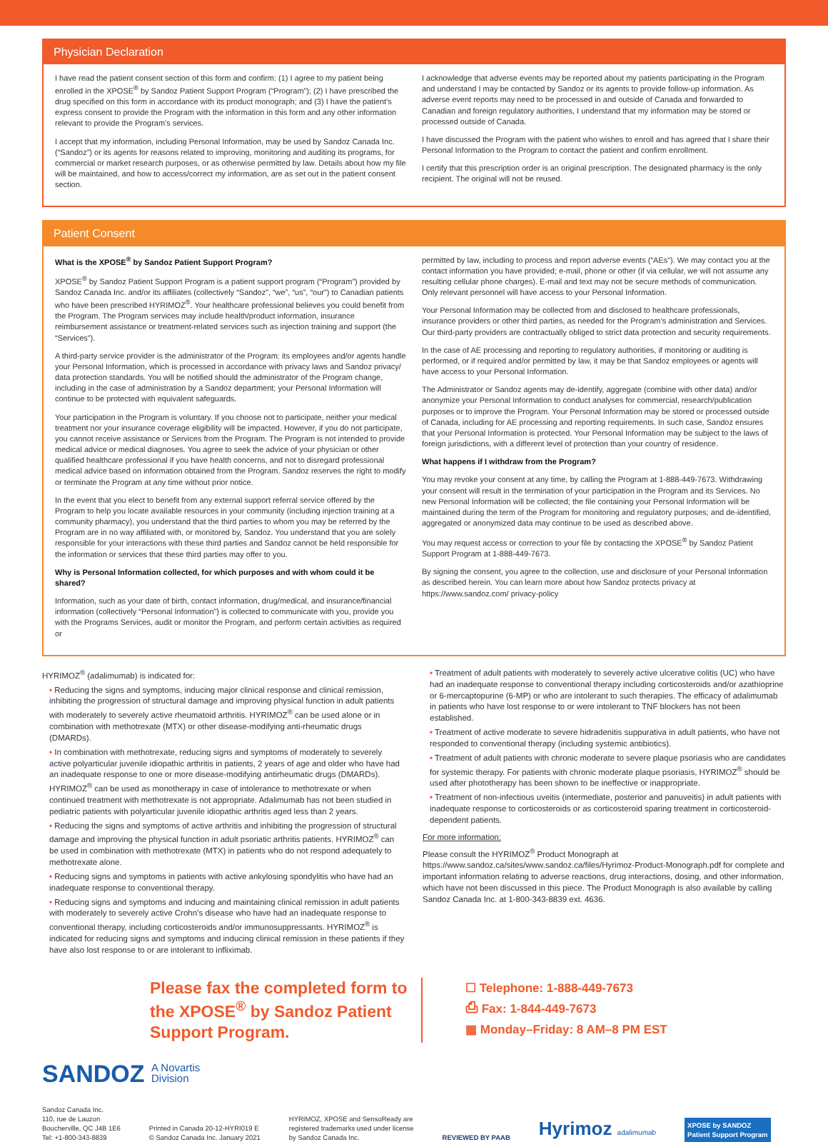Physician Declaration
I have read the patient consent section of this form and confirm: (1) I agree to my patient being enrolled in the XPOSE<sup>®</sup> by Sandoz Patient Support Program (“Program”); (2) I have prescribed the drug specified on this form in accordance with its product monograph; and (3) I have the patient’s express consent to provide the Program with the information in this form and any other information relevant to provide the Program’s services.
I accept that my information, including Personal Information, may be used by Sandoz Canada Inc. (“Sandoz”) or its agents for reasons related to improving, monitoring and auditing its programs, for commercial or market research purposes, or as otherwise permitted by law. Details about how my file will be maintained, and how to access/correct my information, are as set out in the patient consent section.
I acknowledge that adverse events may be reported about my patients participating in the Program and understand I may be contacted by Sandoz or its agents to provide follow-up information. As adverse event reports may need to be processed in and outside of Canada and forwarded to Canadian and foreign regulatory authorities, I understand that my information may be stored or processed outside of Canada.
I have discussed the Program with the patient who wishes to enroll and has agreed that I share their Personal Information to the Program to contact the patient and confirm enrollment.
I certify that this prescription order is an original prescription. The designated pharmacy is the only recipient. The original will not be reused.
Patient Consent
What is the XPOSE<sup>®</sup> by Sandoz Patient Support Program?
XPOSE<sup>®</sup> by Sandoz Patient Support Program is a patient support program (“Program”) provided by Sandoz Canada Inc. and/or its affiliates (collectively “Sandoz”, “we”, “us”, “our”) to Canadian patients who have been prescribed HYRIMOZ<sup>®</sup>. Your healthcare professional believes you could benefit from the Program. The Program services may include health/product information, insurance reimbursement assistance or treatment-related services such as injection training and support (the “Services”).
A third-party service provider is the administrator of the Program: its employees and/or agents handle your Personal Information, which is processed in accordance with privacy laws and Sandoz privacy/ data protection standards. You will be notified should the administrator of the Program change, including in the case of administration by a Sandoz department; your Personal Information will continue to be protected with equivalent safeguards.
Your participation in the Program is voluntary. If you choose not to participate, neither your medical treatment nor your insurance coverage eligibility will be impacted. However, if you do not participate, you cannot receive assistance or Services from the Program. The Program is not intended to provide medical advice or medical diagnoses. You agree to seek the advice of your physician or other qualified healthcare professional if you have health concerns, and not to disregard professional medical advice based on information obtained from the Program. Sandoz reserves the right to modify or terminate the Program at any time without prior notice.
In the event that you elect to benefit from any external support referral service offered by the Program to help you locate available resources in your community (including injection training at a community pharmacy), you understand that the third parties to whom you may be referred by the Program are in no way affiliated with, or monitored by, Sandoz. You understand that you are solely responsible for your interactions with these third parties and Sandoz cannot be held responsible for the information or services that these third parties may offer to you.
Why is Personal Information collected, for which purposes and with whom could it be shared?
Information, such as your date of birth, contact information, drug/medical, and insurance/financial information (collectively “Personal Information”) is collected to communicate with you, provide you with the Programs Services, audit or monitor the Program, and perform certain activities as required or
permitted by law, including to process and report adverse events (“AEs”). We may contact you at the contact information you have provided; e-mail, phone or other (if via cellular, we will not assume any resulting cellular phone charges). E-mail and text may not be secure methods of communication. Only relevant personnel will have access to your Personal Information.
Your Personal Information may be collected from and disclosed to healthcare professionals, insurance providers or other third parties, as needed for the Program’s administration and Services. Our third-party providers are contractually obliged to strict data protection and security requirements.
In the case of AE processing and reporting to regulatory authorities, if monitoring or auditing is performed, or if required and/or permitted by law, it may be that Sandoz employees or agents will have access to your Personal Information.
The Administrator or Sandoz agents may de-identify, aggregate (combine with other data) and/or anonymize your Personal Information to conduct analyses for commercial, research/publication purposes or to improve the Program. Your Personal Information may be stored or processed outside of Canada, including for AE processing and reporting requirements. In such case, Sandoz ensures that your Personal Information is protected. Your Personal Information may be subject to the laws of foreign jurisdictions, with a different level of protection than your country of residence.
What happens if I withdraw from the Program?
You may revoke your consent at any time, by calling the Program at 1-888-449-7673. Withdrawing your consent will result in the termination of your participation in the Program and its Services. No new Personal Information will be collected; the file containing your Personal Information will be maintained during the term of the Program for monitoring and regulatory purposes; and de-identified, aggregated or anonymized data may continue to be used as described above.
You may request access or correction to your file by contacting the XPOSE<sup>®</sup> by Sandoz Patient Support Program at 1-888-449-7673.
By signing the consent, you agree to the collection, use and disclosure of your Personal Information as described herein. You can learn more about how Sandoz protects privacy at https://www.sandoz.com/ privacy-policy
HYRIMOZ<sup>®</sup> (adalimumab) is indicated for:
• Reducing the signs and symptoms, inducing major clinical response and clinical remission, inhibiting the progression of structural damage and improving physical function in adult patients with moderately to severely active rheumatoid arthritis. HYRIMOZ<sup>®</sup> can be used alone or in combination with methotrexate (MTX) or other disease-modifying anti-rheumatic drugs (DMARDs).
• In combination with methotrexate, reducing signs and symptoms of moderately to severely active polyarticular juvenile idiopathic arthritis in patients, 2 years of age and older who have had an inadequate response to one or more disease-modifying antirheumatic drugs (DMARDs). HYRIMOZ<sup>®</sup> can be used as monotherapy in case of intolerance to methotrexate or when continued treatment with methotrexate is not appropriate. Adalimumab has not been studied in pediatric patients with polyarticular juvenile idiopathic arthritis aged less than 2 years.
• Reducing the signs and symptoms of active arthritis and inhibiting the progression of structural damage and improving the physical function in adult psoriatic arthritis patients. HYRIMOZ<sup>®</sup> can be used in combination with methotrexate (MTX) in patients who do not respond adequately to methotrexate alone.
• Reducing signs and symptoms in patients with active ankylosing spondylitis who have had an inadequate response to conventional therapy.
• Reducing signs and symptoms and inducing and maintaining clinical remission in adult patients with moderately to severely active Crohn’s disease who have had an inadequate response to conventional therapy, including corticosteroids and/or immunosuppressants. HYRIMOZ<sup>®</sup> is indicated for reducing signs and symptoms and inducing clinical remission in these patients if they have also lost response to or are intolerant to infliximab.
• Treatment of adult patients with moderately to severely active ulcerative colitis (UC) who have had an inadequate response to conventional therapy including corticosteroids and/or azathioprine or 6-mercaptopurine (6-MP) or who are intolerant to such therapies. The efficacy of adalimumab in patients who have lost response to or were intolerant to TNF blockers has not been established.
• Treatment of active moderate to severe hidradenitis suppurativa in adult patients, who have not responded to conventional therapy (including systemic antibiotics).
• Treatment of adult patients with chronic moderate to severe plaque psoriasis who are candidates for systemic therapy. For patients with chronic moderate plaque psoriasis, HYRIMOZ<sup>®</sup> should be used after phototherapy has been shown to be ineffective or inappropriate.
• Treatment of non-infectious uveitis (intermediate, posterior and panuveitis) in adult patients with inadequate response to corticosteroids or as corticosteroid sparing treatment in corticosteroid-dependent patients.
For more information:
Please consult the HYRIMOZ<sup>®</sup> Product Monograph at
https://www.sandoz.ca/sites/www.sandoz.ca/files/Hyrimoz-Product-Monograph.pdf for complete and important information relating to adverse reactions, drug interactions, dosing, and other information, which have not been discussed in this piece. The Product Monograph is also available by calling Sandoz Canada Inc. at 1-800-343-8839 ext. 4636.
Please fax the completed form to the XPOSE<sup>®</sup> by Sandoz Patient Support Program.
☐ Telephone: 1-888-449-7673
⎙ Fax: 1-844-449-7673
▦ Monday–Friday: 8 AM–8 PM EST
SANDOZ A Novartis
Division
Sandoz Canada Inc.
110, rue de Lauzon
Boucherville, QC J4B 1E6
Tel: +1-800-343-8839
Printed in Canada 20-12-HYRI019 E
© Sandoz Canada Inc. January 2021
HYRIMOZ, XPOSE and SensoReady are
registered trademarks used under license
by Sandoz Canada Inc.
REVIEWED BY PAAB
Hyrimoz adalimumab
XPOSE by SANDOZ
Patient Support Program